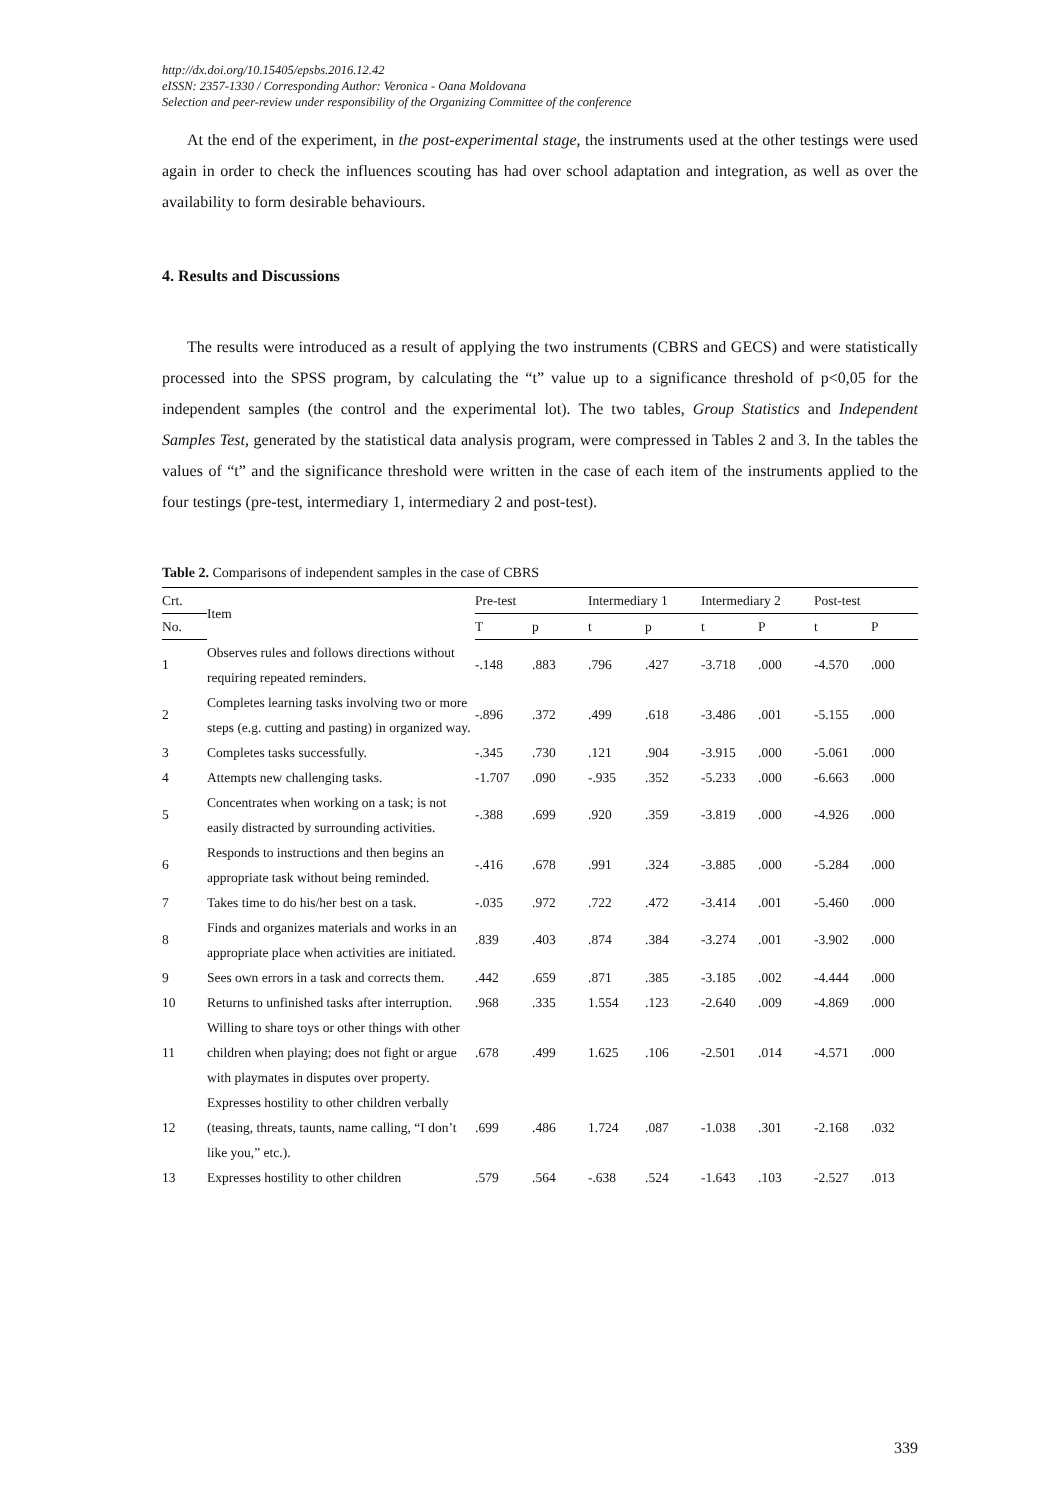http://dx.doi.org/10.15405/epsbs.2016.12.42
eISSN: 2357-1330 / Corresponding Author: Veronica - Oana Moldovana
Selection and peer-review under responsibility of the Organizing Committee of the conference
At the end of the experiment, in the post-experimental stage, the instruments used at the other testings were used again in order to check the influences scouting has had over school adaptation and integration, as well as over the availability to form desirable behaviours.
4. Results and Discussions
The results were introduced as a result of applying the two instruments (CBRS and GECS) and were statistically processed into the SPSS program, by calculating the “t” value up to a significance threshold of p<0,05 for the independent samples (the control and the experimental lot). The two tables, Group Statistics and Independent Samples Test, generated by the statistical data analysis program, were compressed in Tables 2 and 3. In the tables the values of “t” and the significance threshold were written in the case of each item of the instruments applied to the four testings (pre-test, intermediary 1, intermediary 2 and post-test).
Table 2. Comparisons of independent samples in the case of CBRS
| Crt. | Item | Pre-test | | Intermediary 1 | | Intermediary 2 | | Post-test | |
| --- | --- | --- | --- | --- | --- | --- | --- | --- | --- |
| No. | | T | p | t | p | t | P | t | P |
| 1 | Observes rules and follows directions without requiring repeated reminders. | -.148 | .883 | .796 | .427 | -3.718 | .000 | -4.570 | .000 |
| 2 | Completes learning tasks involving two or more steps (e.g. cutting and pasting) in organized way. | -.896 | .372 | .499 | .618 | -3.486 | .001 | -5.155 | .000 |
| 3 | Completes tasks successfully. | -.345 | .730 | .121 | .904 | -3.915 | .000 | -5.061 | .000 |
| 4 | Attempts new challenging tasks. | -1.707 | .090 | -.935 | .352 | -5.233 | .000 | -6.663 | .000 |
| 5 | Concentrates when working on a task; is not easily distracted by surrounding activities. | -.388 | .699 | .920 | .359 | -3.819 | .000 | -4.926 | .000 |
| 6 | Responds to instructions and then begins an appropriate task without being reminded. | -.416 | .678 | .991 | .324 | -3.885 | .000 | -5.284 | .000 |
| 7 | Takes time to do his/her best on a task. | -.035 | .972 | .722 | .472 | -3.414 | .001 | -5.460 | .000 |
| 8 | Finds and organizes materials and works in an appropriate place when activities are initiated. | .839 | .403 | .874 | .384 | -3.274 | .001 | -3.902 | .000 |
| 9 | Sees own errors in a task and corrects them. | .442 | .659 | .871 | .385 | -3.185 | .002 | -4.444 | .000 |
| 10 | Returns to unfinished tasks after interruption. | .968 | .335 | 1.554 | .123 | -2.640 | .009 | -4.869 | .000 |
| 11 | Willing to share toys or other things with other children when playing; does not fight or argue with playmates in disputes over property. | .678 | .499 | 1.625 | .106 | -2.501 | .014 | -4.571 | .000 |
| 12 | Expresses hostility to other children verbally (teasing, threats, taunts, name calling, “I don’t like you,” etc.). | .699 | .486 | 1.724 | .087 | -1.038 | .301 | -2.168 | .032 |
| 13 | Expresses hostility to other children | .579 | .564 | -.638 | .524 | -1.643 | .103 | -2.527 | .013 |
339